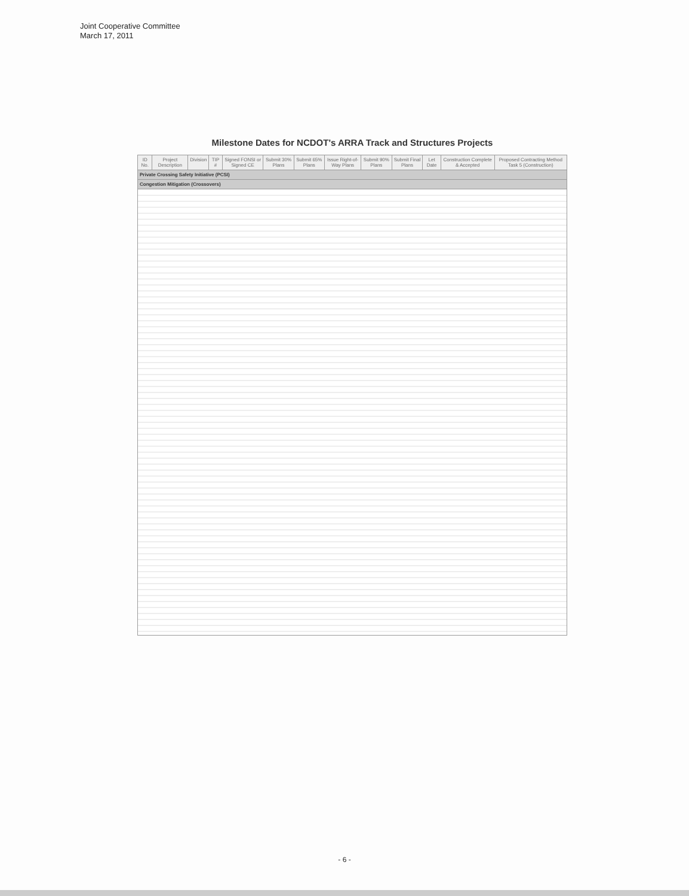Joint Cooperative Committee
March 17, 2011
Milestone Dates for NCDOT's ARRA Track and Structures Projects
| ID No. | Project Description | Division | TIP # | Signed FONSI or Signed CE | Submit 30% Plans | Submit 65% Plans | Issue Right-of-Way Plans | Submit 90% Plans | Submit Final Plans | Let Date | Construction Complete & Accepted | Proposed Contracting Method Task 5 (Construction) |
| --- | --- | --- | --- | --- | --- | --- | --- | --- | --- | --- | --- | --- |
| Private Crossing Safety Initiative (PCSI) | | | | | | | | | | | | |
| Congestion Mitigation (Crossovers) | | | | | | | | | | | | |
- 6 -